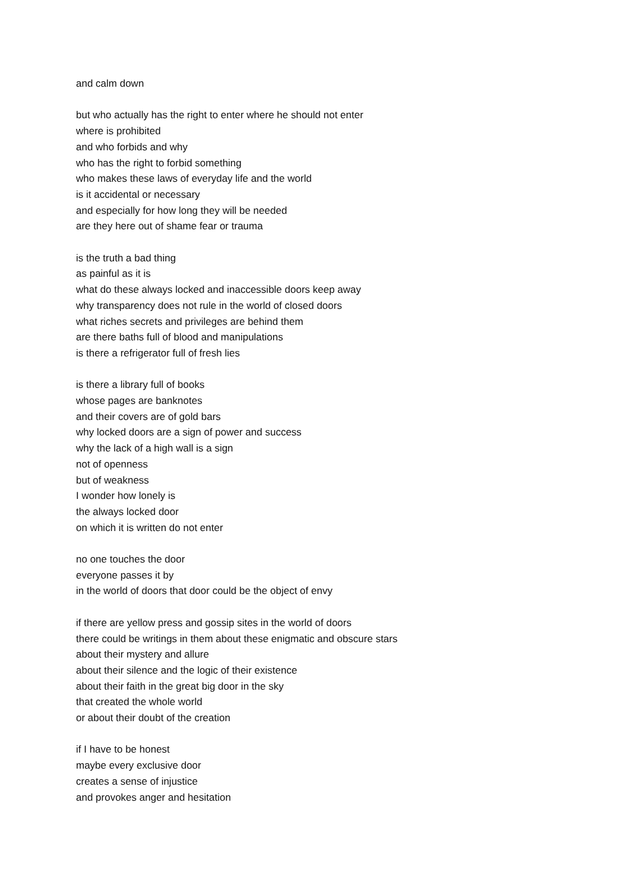and calm down
but who actually has the right to enter where he should not enter
where is prohibited
and who forbids and why
who has the right to forbid something
who makes these laws of everyday life and the world
is it accidental or necessary
and especially for how long they will be needed
are they here out of shame fear or trauma
is the truth a bad thing
as painful as it is
what do these always locked and inaccessible doors keep away
why transparency does not rule in the world of closed doors
what riches secrets and privileges are behind them
are there baths full of blood and manipulations
is there a refrigerator full of fresh lies
is there a library full of books
whose pages are banknotes
and their covers are of gold bars
why locked doors are a sign of power and success
why the lack of a high wall is a sign
not of openness
but of weakness
I wonder how lonely is
the always locked door
on which it is written do not enter
no one touches the door
everyone passes it by
in the world of doors that door could be the object of envy
if there are yellow press and gossip sites in the world of doors
there could be writings in them about these enigmatic and obscure stars
about their mystery and allure
about their silence and the logic of their existence
about their faith in the great big door in the sky
that created the whole world
or about their doubt of the creation
if I have to be honest
maybe every exclusive door
creates a sense of injustice
and provokes anger and hesitation